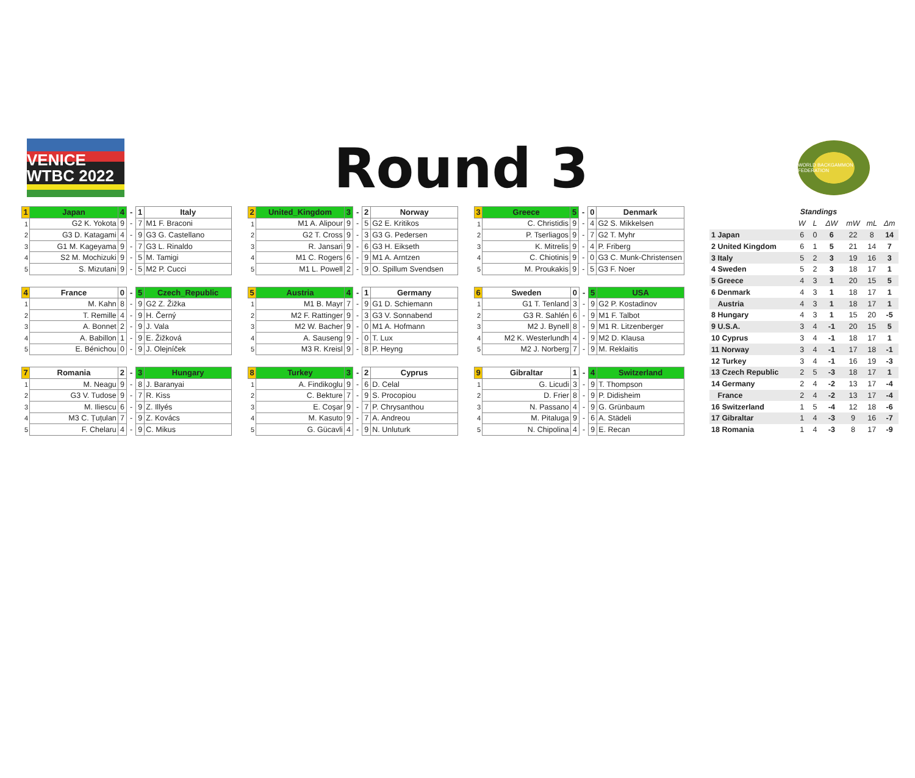VENICE WTBC 2022
Round 3
WORLD BACKGAMMON FEDERATION
| 1 | Japan | 4 | - | 1 | Italy |
| 1 | G2 K. Yokota | 9 | - | 7 | M1 F. Braconi |
| 2 | G3 D. Katagami | 4 | - | 9 | G3 G. Castellano |
| 3 | G1 M. Kageyama | 9 | - | 7 | G3 L. Rinaldo |
| 4 | S2 M. Mochizuki | 9 | - | 5 | M. Tamigi |
| 5 | S. Mizutani | 9 | - | 5 | M2 P. Cucci |
| 2 | United_Kingdom | 3 | - | 2 | Norway |
| 1 | M1 A. Alipour | 9 | - | 5 | G2 E. Kritikos |
| 2 | G2 T. Cross | 9 | - | 3 | G3 G. Pedersen |
| 3 | R. Jansari | 9 | - | 6 | G3 H. Eikseth |
| 4 | M1 C. Rogers | 6 | - | 9 | M1 A. Arntzen |
| 5 | M1 L. Powell | 2 | - | 9 | O. Spillum Svendsen |
| 3 | Greece | 5 | - | 0 | Denmark |
| 1 | C. Christidis | 9 | - | 4 | G2 S. Mikkelsen |
| 2 | P. Tserliagos | 9 | - | 7 | G2 T. Myhr |
| 3 | K. Mitrelis | 9 | - | 4 | P. Friberg |
| 4 | C. Chiotinis | 9 | - | 0 | G3 C. Munk-Christensen |
| 5 | M. Proukakis | 9 | - | 5 | G3 F. Noer |
| 4 | France | 0 | - | 5 | Czech_Republic |
| 1 | M. Kahn | 8 | - | 9 | G2 Z. Žižka |
| 2 | T. Remille | 4 | - | 9 | H. Černý |
| 3 | A. Bonnet | 2 | - | 9 | J. Vala |
| 4 | A. Babillon | 1 | - | 9 | E. Žižková |
| 5 | E. Bénichou | 0 | - | 9 | J. Olejníček |
| 5 | Austria | 4 | - | 1 | Germany |
| 1 | M1 B. Mayr | 7 | - | 9 | G1 D. Schiemann |
| 2 | M2 F. Rattinger | 9 | - | 3 | G3 V. Sonnabend |
| 3 | M2 W. Bacher | 9 | - | 0 | M1 A. Hofmann |
| 4 | A. Sauseng | 9 | - | 0 | T. Lux |
| 5 | M3 R. Kreisl | 9 | - | 8 | P. Heyng |
| 6 | Sweden | 0 | - | 5 | USA |
| 1 | G1 T. Tenland | 3 | - | 9 | G2 P. Kostadinov |
| 2 | G3 R. Sahlén | 6 | - | 9 | M1 F. Talbot |
| 3 | M2 J. Bynell | 8 | - | 9 | M1 R. Litzenberger |
| 4 | M2 K. Westerlundh | 4 | - | 9 | M2 D. Klausa |
| 5 | M2 J. Norberg | 7 | - | 9 | M. Reklaitis |
| 7 | Romania | 2 | - | 3 | Hungary |
| 1 | M. Neagu | 9 | - | 8 | J. Baranyai |
| 2 | G3 V. Tudose | 9 | - | 7 | R. Kiss |
| 3 | M. Iliescu | 6 | - | 9 | Z. Illyés |
| 4 | M3 C. Țuțulan | 7 | - | 9 | Z. Kovács |
| 5 | F. Chelaru | 4 | - | 9 | C. Mikus |
| 8 | Turkey | 3 | - | 2 | Cyprus |
| 1 | A. Findikoglu | 9 | - | 6 | D. Celal |
| 2 | C. Bekture | 7 | - | 9 | S. Procopiou |
| 3 | E. Coşar | 9 | - | 7 | P. Chrysanthou |
| 4 | M. Kasuto | 9 | - | 7 | A. Andreou |
| 5 | G. Gücavli | 4 | - | 9 | N. Unluturk |
| 9 | Gibraltar | 1 | - | 4 | Switzerland |
| 1 | G. Licudi | 3 | - | 9 | T. Thompson |
| 2 | D. Frier | 8 | - | 9 | P. Didisheim |
| 3 | N. Passano | 4 | - | 9 | G. Grünbaum |
| 4 | M. Pitaluga | 9 | - | 6 | A. Städeli |
| 5 | N. Chipolina | 4 | - | 9 | E. Recan |
| | Standings | | | | | |
| --- | --- | --- | --- | --- | --- | --- |
| | W | L | ΔW | mW | mL | Δm |
| 1 Japan | 6 | 0 | 6 | 22 | 8 | 14 |
| 2 United Kingdom | 6 | 1 | 5 | 21 | 14 | 7 |
| 3 Italy | 5 | 2 | 3 | 19 | 16 | 3 |
| 4 Sweden | 5 | 2 | 3 | 18 | 17 | 1 |
| 5 Greece | 4 | 3 | 1 | 20 | 15 | 5 |
| 6 Denmark | 4 | 3 | 1 | 18 | 17 | 1 |
| Austria | 4 | 3 | 1 | 18 | 17 | 1 |
| 8 Hungary | 4 | 3 | 1 | 15 | 20 | -5 |
| 9 U.S.A. | 3 | 4 | -1 | 20 | 15 | 5 |
| 10 Cyprus | 3 | 4 | -1 | 18 | 17 | 1 |
| 11 Norway | 3 | 4 | -1 | 17 | 18 | -1 |
| 12 Turkey | 3 | 4 | -1 | 16 | 19 | -3 |
| 13 Czech Republic | 2 | 5 | -3 | 18 | 17 | 1 |
| 14 Germany | 2 | 4 | -2 | 13 | 17 | -4 |
| France | 2 | 4 | -2 | 13 | 17 | -4 |
| 16 Switzerland | 1 | 5 | -4 | 12 | 18 | -6 |
| 17 Gibraltar | 1 | 4 | -3 | 9 | 16 | -7 |
| 18 Romania | 1 | 4 | -3 | 8 | 17 | -9 |